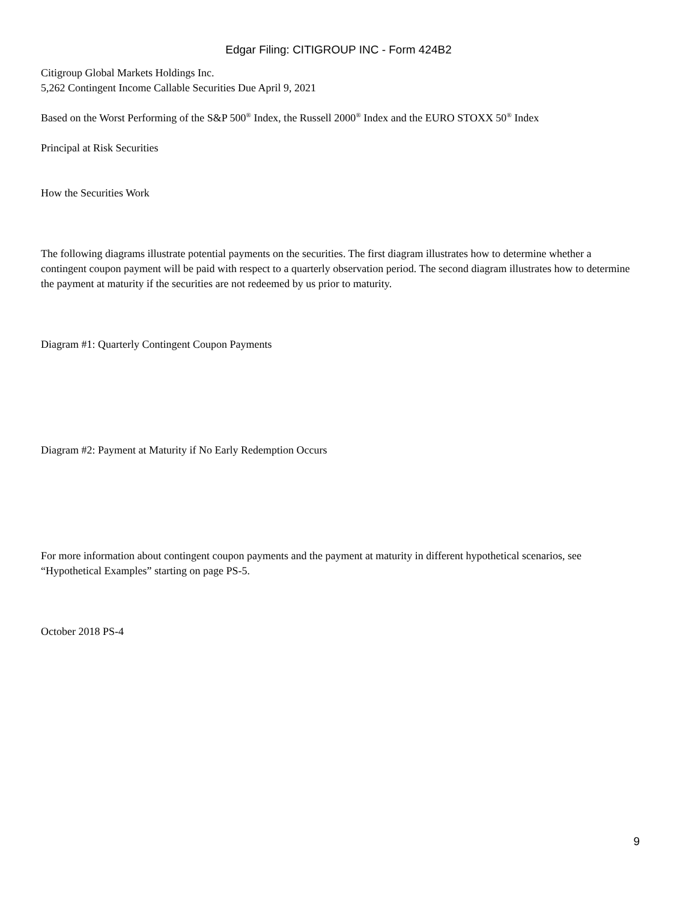Edgar Filing: CITIGROUP INC - Form 424B2
Citigroup Global Markets Holdings Inc.
5,262 Contingent Income Callable Securities Due April 9, 2021
Based on the Worst Performing of the S&P 500<sup>®</sup> Index, the Russell 2000<sup>®</sup> Index and the EURO STOXX 50<sup>®</sup> Index
Principal at Risk Securities
How the Securities Work
The following diagrams illustrate potential payments on the securities. The first diagram illustrates how to determine whether a contingent coupon payment will be paid with respect to a quarterly observation period. The second diagram illustrates how to determine the payment at maturity if the securities are not redeemed by us prior to maturity.
Diagram #1: Quarterly Contingent Coupon Payments
Diagram #2: Payment at Maturity if No Early Redemption Occurs
For more information about contingent coupon payments and the payment at maturity in different hypothetical scenarios, see “Hypothetical Examples” starting on page PS-5.
October 2018 PS-4
9